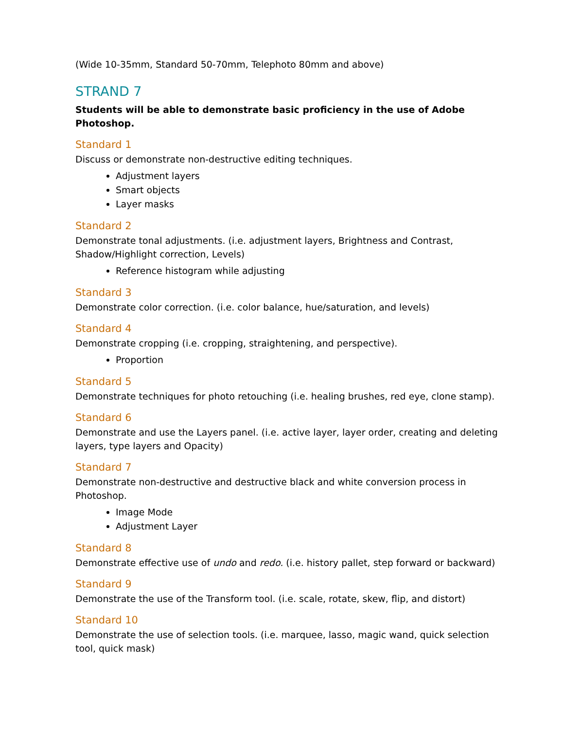(Wide 10-35mm, Standard 50-70mm, Telephoto 80mm and above)
STRAND 7
Students will be able to demonstrate basic proficiency in the use of Adobe Photoshop.
Standard 1
Discuss or demonstrate non-destructive editing techniques.
Adjustment layers
Smart objects
Layer masks
Standard 2
Demonstrate tonal adjustments. (i.e. adjustment layers, Brightness and Contrast, Shadow/Highlight correction, Levels)
Reference histogram while adjusting
Standard 3
Demonstrate color correction. (i.e. color balance, hue/saturation, and levels)
Standard 4
Demonstrate cropping (i.e. cropping, straightening, and perspective).
Proportion
Standard 5
Demonstrate techniques for photo retouching (i.e. healing brushes, red eye, clone stamp).
Standard 6
Demonstrate and use the Layers panel. (i.e. active layer, layer order, creating and deleting layers, type layers and Opacity)
Standard 7
Demonstrate non-destructive and destructive black and white conversion process in Photoshop.
Image Mode
Adjustment Layer
Standard 8
Demonstrate effective use of undo and redo. (i.e. history pallet, step forward or backward)
Standard 9
Demonstrate the use of the Transform tool. (i.e. scale, rotate, skew, flip, and distort)
Standard 10
Demonstrate the use of selection tools. (i.e. marquee, lasso, magic wand, quick selection tool, quick mask)